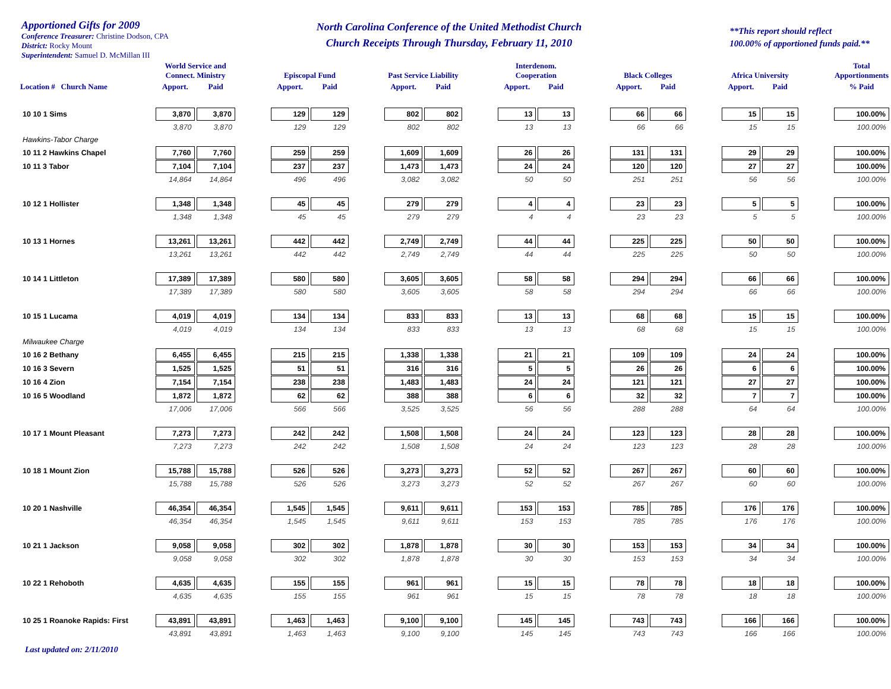Apportioned Gifts for 2009
Conference Treasurer: Christine Dodson, CPA
District: Rocky Mount
Superintendent: Samuel D. McMillan III
North Carolina Conference of the United Methodist Church
Church Receipts Through Thursday, February 11, 2010
**This report should reflect
100.00% of apportioned funds paid.**
| | World Service and Connect. Ministry | | | Episcopal Fund | | | Past Service Liability | | | Interdenom. Cooperation | | | Black Colleges | | | Africa University | | | Total Apportionments |
| --- | --- | --- | --- | --- | --- | --- | --- | --- | --- | --- | --- | --- | --- | --- | --- | --- | --- | --- | --- |
| Location # Church Name | Apport. | Paid | | Apport. | Paid | | Apport. | Paid | | Apport. | Paid | | Apport. | Paid | | Apport. | Paid | | % Paid |
| 10 10 1 Sims | 3,870 | 3,870 | | 129 | 129 | | 802 | 802 | | 13 | 13 | | 66 | 66 | | 15 | 15 | | 100.00% |
| | 3,870 | 3,870 | | 129 | 129 | | 802 | 802 | | 13 | 13 | | 66 | 66 | | 15 | 15 | | 100.00% |
| Hawkins-Tabor Charge | | | | | | | | | | | | | | | | | | | |
| 10 11 2 Hawkins Chapel | 7,760 | 7,760 | | 259 | 259 | | 1,609 | 1,609 | | 26 | 26 | | 131 | 131 | | 29 | 29 | | 100.00% |
| 10 11 3 Tabor | 7,104 | 7,104 | | 237 | 237 | | 1,473 | 1,473 | | 24 | 24 | | 120 | 120 | | 27 | 27 | | 100.00% |
| | 14,864 | 14,864 | | 496 | 496 | | 3,082 | 3,082 | | 50 | 50 | | 251 | 251 | | 56 | 56 | | 100.00% |
| 10 12 1 Hollister | 1,348 | 1,348 | | 45 | 45 | | 279 | 279 | | 4 | 4 | | 23 | 23 | | 5 | 5 | | 100.00% |
| | 1,348 | 1,348 | | 45 | 45 | | 279 | 279 | | 4 | 4 | | 23 | 23 | | 5 | 5 | | 100.00% |
| 10 13 1 Hornes | 13,261 | 13,261 | | 442 | 442 | | 2,749 | 2,749 | | 44 | 44 | | 225 | 225 | | 50 | 50 | | 100.00% |
| | 13,261 | 13,261 | | 442 | 442 | | 2,749 | 2,749 | | 44 | 44 | | 225 | 225 | | 50 | 50 | | 100.00% |
| 10 14 1 Littleton | 17,389 | 17,389 | | 580 | 580 | | 3,605 | 3,605 | | 58 | 58 | | 294 | 294 | | 66 | 66 | | 100.00% |
| | 17,389 | 17,389 | | 580 | 580 | | 3,605 | 3,605 | | 58 | 58 | | 294 | 294 | | 66 | 66 | | 100.00% |
| 10 15 1 Lucama | 4,019 | 4,019 | | 134 | 134 | | 833 | 833 | | 13 | 13 | | 68 | 68 | | 15 | 15 | | 100.00% |
| | 4,019 | 4,019 | | 134 | 134 | | 833 | 833 | | 13 | 13 | | 68 | 68 | | 15 | 15 | | 100.00% |
| Milwaukee Charge | | | | | | | | | | | | | | | | | | | |
| 10 16 2 Bethany | 6,455 | 6,455 | | 215 | 215 | | 1,338 | 1,338 | | 21 | 21 | | 109 | 109 | | 24 | 24 | | 100.00% |
| 10 16 3 Severn | 1,525 | 1,525 | | 51 | 51 | | 316 | 316 | | 5 | 5 | | 26 | 26 | | 6 | 6 | | 100.00% |
| 10 16 4 Zion | 7,154 | 7,154 | | 238 | 238 | | 1,483 | 1,483 | | 24 | 24 | | 121 | 121 | | 27 | 27 | | 100.00% |
| 10 16 5 Woodland | 1,872 | 1,872 | | 62 | 62 | | 388 | 388 | | 6 | 6 | | 32 | 32 | | 7 | 7 | | 100.00% |
| | 17,006 | 17,006 | | 566 | 566 | | 3,525 | 3,525 | | 56 | 56 | | 288 | 288 | | 64 | 64 | | 100.00% |
| 10 17 1 Mount Pleasant | 7,273 | 7,273 | | 242 | 242 | | 1,508 | 1,508 | | 24 | 24 | | 123 | 123 | | 28 | 28 | | 100.00% |
| | 7,273 | 7,273 | | 242 | 242 | | 1,508 | 1,508 | | 24 | 24 | | 123 | 123 | | 28 | 28 | | 100.00% |
| 10 18 1 Mount Zion | 15,788 | 15,788 | | 526 | 526 | | 3,273 | 3,273 | | 52 | 52 | | 267 | 267 | | 60 | 60 | | 100.00% |
| | 15,788 | 15,788 | | 526 | 526 | | 3,273 | 3,273 | | 52 | 52 | | 267 | 267 | | 60 | 60 | | 100.00% |
| 10 20 1 Nashville | 46,354 | 46,354 | | 1,545 | 1,545 | | 9,611 | 9,611 | | 153 | 153 | | 785 | 785 | | 176 | 176 | | 100.00% |
| | 46,354 | 46,354 | | 1,545 | 1,545 | | 9,611 | 9,611 | | 153 | 153 | | 785 | 785 | | 176 | 176 | | 100.00% |
| 10 21 1 Jackson | 9,058 | 9,058 | | 302 | 302 | | 1,878 | 1,878 | | 30 | 30 | | 153 | 153 | | 34 | 34 | | 100.00% |
| | 9,058 | 9,058 | | 302 | 302 | | 1,878 | 1,878 | | 30 | 30 | | 153 | 153 | | 34 | 34 | | 100.00% |
| 10 22 1 Rehoboth | 4,635 | 4,635 | | 155 | 155 | | 961 | 961 | | 15 | 15 | | 78 | 78 | | 18 | 18 | | 100.00% |
| | 4,635 | 4,635 | | 155 | 155 | | 961 | 961 | | 15 | 15 | | 78 | 78 | | 18 | 18 | | 100.00% |
| 10 25 1 Roanoke Rapids: First | 43,891 | 43,891 | | 1,463 | 1,463 | | 9,100 | 9,100 | | 145 | 145 | | 743 | 743 | | 166 | 166 | | 100.00% |
| | 43,891 | 43,891 | | 1,463 | 1,463 | | 9,100 | 9,100 | | 145 | 145 | | 743 | 743 | | 166 | 166 | | 100.00% |
Last updated on: 2/11/2010